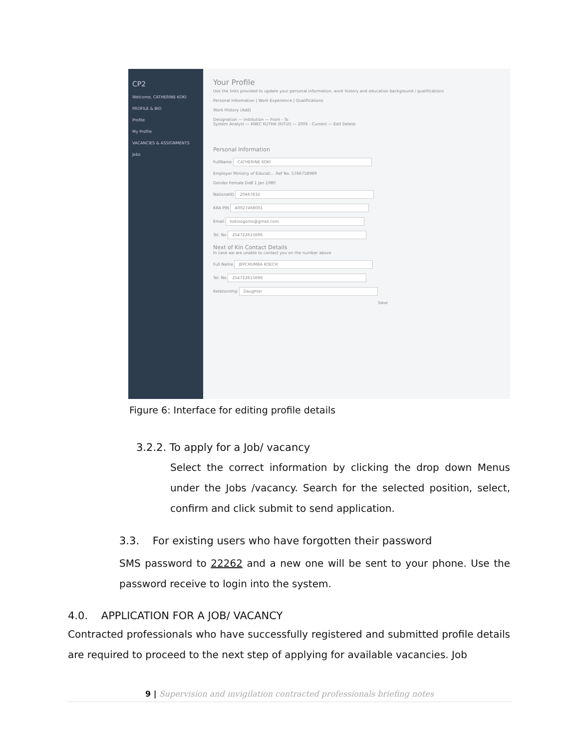CP2
Welcome, CATHERINE KOKI
PROFILE & BIO
Profile
My Profile
VACANCIES & ASSIGNMENTS
Jobs
Your Profile
Use the links provided to update your personal information, work history and education background / qualifications
Personal Information | Work Experience | Qualifications
Work History (Add)
Designation — Institution — From - To
System Analyst — KNEC KUTHA (KITUI) — 2006 - Current — Edit Delete
Personal Information
FullName CATHERINE KOKI
Employer Ministry of Educati… Ref No. 5766758989
Gender Female DoB 1 Jan 1980
NationalID 20467832
KRA PIN A0027468001
Email kokisogomo@gmail.com
Tel. No 254722615696
Next of Kin Contact Details
In case we are unable to contact you on the number above
Full Name JEPCHUMBA KOECH
Tel. No 254722615696
Relationship Daughter
Save
Figure 6: Interface for editing profile details
3.2.2. To apply for a Job/ vacancy
Select the correct information by clicking the drop down Menus under the Jobs /vacancy. Search for the selected position, select, confirm and click submit to send application.
3.3. For existing users who have forgotten their password
SMS password to 22262 and a new one will be sent to your phone. Use the password receive to login into the system.
4.0. APPLICATION FOR A JOB/ VACANCY
Contracted professionals who have successfully registered and submitted profile details are required to proceed to the next step of applying for available vacancies. Job
9 | Supervision and invigilation contracted professionals briefing notes